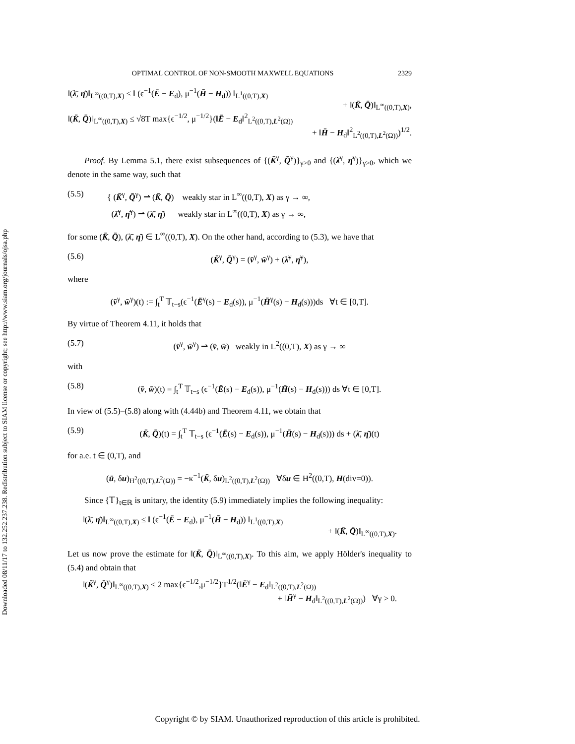Downloaded 08/11/17 to 132.252.237.238. Redistribution subject to SIAM license or copyright; see http://www.siam.org/journals/ojsa.php
OPTIMAL CONTROL OF NON-SMOOTH MAXWELL EQUATIONS 2329
‖(λ̄, η̄)‖<sub>L<sup>∞</sup>((0,T),X)</sub> ≤ ‖ (ϵ<sup>−1</sup>(Ē − E<sub>d</sub>), μ<sup>−1</sup>(H̄ − H<sub>d</sub>)) ‖<sub>L<sup>1</sup>((0,T),X)</sub>
+ ‖(K̄, Q̄)‖<sub>L<sup>∞</sup>((0,T),X)</sub>,
‖(K̄, Q̄)‖<sub>L<sup>∞</sup>((0,T),X)</sub> ≤ √8T max{ϵ<sup>−1/2</sup>, μ<sup>−1/2</sup>}(‖Ē − E<sub>d</sub>‖<sup>2</sup><sub>L<sup>2</sup>((0,T),L<sup>2</sup>(Ω))</sub>
+ ‖H̄ − H<sub>d</sub>‖<sup>2</sup><sub>L<sup>2</sup>((0,T),L<sup>2</sup>(Ω))</sub>)<sup>1/2</sup>.
Proof. By Lemma 5.1, there exist subsequences of {(K̄<sup>γ</sup>, Q̄<sup>γ</sup>)}<sub>γ>0</sub> and {(λ̄<sup>γ</sup>, η̄<sup>γ</sup>)}<sub>γ>0</sub>, which we denote in the same way, such that
(5.5) { (K̄<sup>γ</sup>, Q̄<sup>γ</sup>) ⇀ (K̄, Q̄) weakly star in L<sup>∞</sup>((0,T), X) as γ → ∞,
(λ̄<sup>γ</sup>, η̄<sup>γ</sup>) ⇀ (λ̄, η̄) weakly star in L<sup>∞</sup>((0,T), X) as γ → ∞,
for some (K̄, Q̄), (λ̄, η̄) ∈ L<sup>∞</sup>((0,T), X). On the other hand, according to (5.3), we have that
(5.6) (K̄<sup>γ</sup>, Q̄<sup>γ</sup>) = (v̄<sup>γ</sup>, w̄<sup>γ</sup>) + (λ̄<sup>γ</sup>, η̄<sup>γ</sup>),
where
(v̄<sup>γ</sup>, w̄<sup>γ</sup>)(t) := ∫<sub>t</sub><sup>T</sup> 𝕋<sub>t−s</sub>(ϵ<sup>−1</sup>(Ē<sup>γ</sup>(s) − E<sub>d</sub>(s)), μ<sup>−1</sup>(H̄<sup>γ</sup>(s) − H<sub>d</sub>(s)))ds ∀t ∈ [0,T].
By virtue of Theorem 4.11, it holds that
(5.7) (v̄<sup>γ</sup>, w̄<sup>γ</sup>) ⇀ (v̄, w̄) weakly in L<sup>2</sup>((0,T), X) as γ → ∞
with
(5.8) (v̄, w̄)(t) = ∫<sub>t</sub><sup>T</sup> 𝕋<sub>t−s</sub> (ϵ<sup>−1</sup>(Ē(s) − E<sub>d</sub>(s)), μ<sup>−1</sup>(H̄(s) − H<sub>d</sub>(s))) ds ∀t ∈ [0,T].
In view of (5.5)–(5.8) along with (4.44b) and Theorem 4.11, we obtain that
(5.9) (K̄, Q̄)(t) = ∫<sub>t</sub><sup>T</sup> 𝕋<sub>t−s</sub> (ϵ<sup>−1</sup>(Ē(s) − E<sub>d</sub>(s)), μ<sup>−1</sup>(H̄(s) − H<sub>d</sub>(s))) ds + (λ̄, η̄)(t)
for a.e. t ∈ (0,T), and
(ū, δu)<sub>H<sup>2</sup>((0,T),L<sup>2</sup>(Ω))</sub> = −κ<sup>−1</sup>(K̄, δu)<sub>L<sup>2</sup>((0,T),L<sup>2</sup>(Ω))</sub> ∀δu ∈ H<sup>2</sup>((0,T), H(div=0)).
Since {𝕋}<sub>t∈ℝ</sub> is unitary, the identity (5.9) immediately implies the following inequality:
‖(λ̄, η̄)‖<sub>L<sup>∞</sup>((0,T),X)</sub> ≤ ‖ (ϵ<sup>−1</sup>(Ē − E<sub>d</sub>), μ<sup>−1</sup>(H̄ − H<sub>d</sub>)) ‖<sub>L<sup>1</sup>((0,T),X)</sub>
+ ‖(K̄, Q̄)‖<sub>L<sup>∞</sup>((0,T),X)</sub>.
Let us now prove the estimate for ‖(K̄, Q̄)‖<sub>L<sup>∞</sup>((0,T),X)</sub>. To this aim, we apply Hölder's inequality to (5.4) and obtain that
‖(K̄<sup>γ</sup>, Q̄<sup>γ</sup>)‖<sub>L<sup>∞</sup>((0,T),X)</sub> ≤ 2 max{ϵ<sup>−1/2</sup>,μ<sup>−1/2</sup>}T<sup>1/2</sup>(‖Ē<sup>γ</sup> − E<sub>d</sub>‖<sub>L<sup>2</sup>((0,T),L<sup>2</sup>(Ω))</sub>
+ ‖H̄<sup>γ</sup> − H<sub>d</sub>‖<sub>L<sup>2</sup>((0,T),L<sup>2</sup>(Ω))</sub>) ∀γ > 0.
Copyright © by SIAM. Unauthorized reproduction of this article is prohibited.